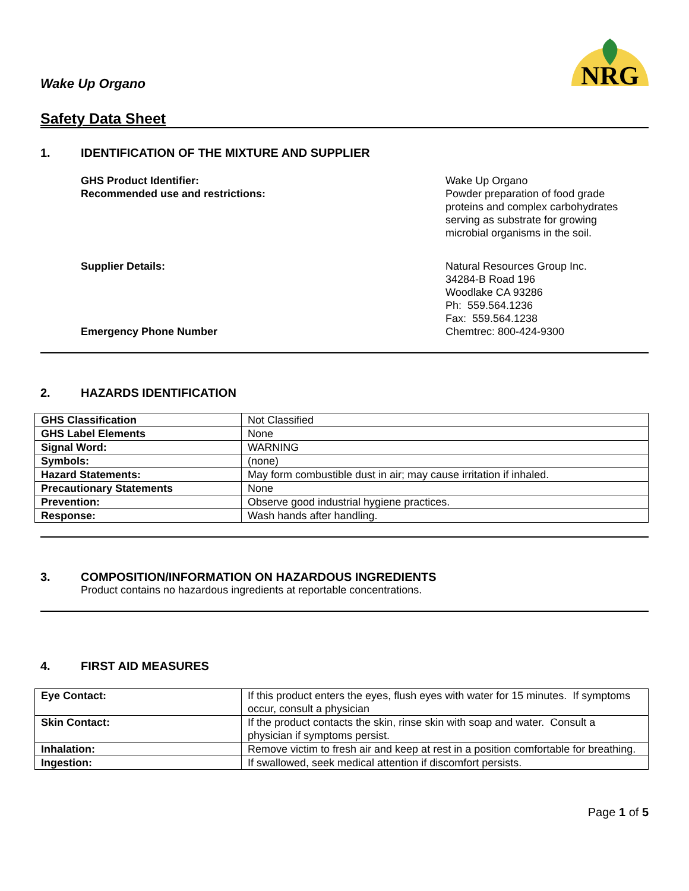Wake Up Organo
NRG
Safety Data Sheet
1. IDENTIFICATION OF THE MIXTURE AND SUPPLIER
GHS Product Identifier: Wake Up Organo
Recommended use and restrictions: Powder preparation of food grade
proteins and complex carbohydrates
serving as substrate for growing
microbial organisms in the soil.
Supplier Details: Natural Resources Group Inc.
34284-B Road 196
Woodlake CA 93286
Ph: 559.564.1236
Fax: 559.564.1238
Emergency Phone Number Chemtrec: 800-424-9300
2. HAZARDS IDENTIFICATION
| GHS Classification | Not Classified |
| GHS Label Elements | None |
| Signal Word: | WARNING |
| Symbols: | (none) |
| Hazard Statements: | May form combustible dust in air; may cause irritation if inhaled. |
| Precautionary Statements | None |
| Prevention: | Observe good industrial hygiene practices. |
| Response: | Wash hands after handling. |
3. COMPOSITION/INFORMATION ON HAZARDOUS INGREDIENTS
Product contains no hazardous ingredients at reportable concentrations.
4. FIRST AID MEASURES
| Eye Contact: | If this product enters the eyes, flush eyes with water for 15 minutes. If symptoms occur, consult a physician |
| Skin Contact: | If the product contacts the skin, rinse skin with soap and water. Consult a physician if symptoms persist. |
| Inhalation: | Remove victim to fresh air and keep at rest in a position comfortable for breathing. |
| Ingestion: | If swallowed, seek medical attention if discomfort persists. |
Page 1 of 5